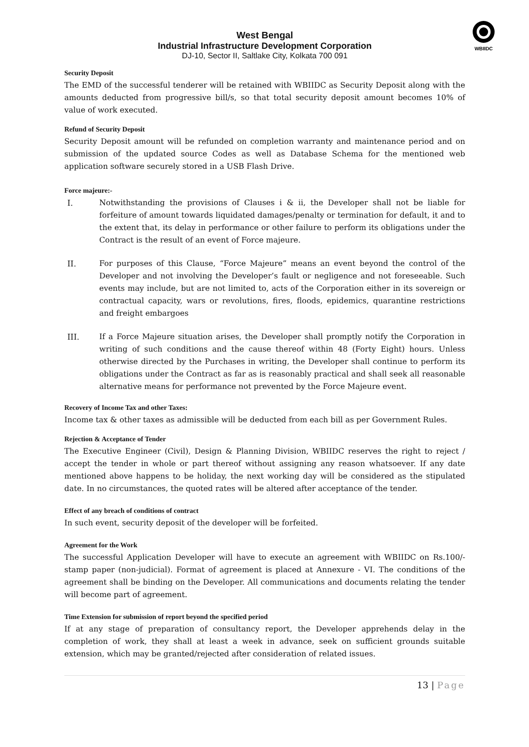WBIIDC
West Bengal
Industrial Infrastructure Development Corporation
DJ-10, Sector II, Saltlake City, Kolkata 700 091
Security Deposit
The EMD of the successful tenderer will be retained with WBIIDC as Security Deposit along with the amounts deducted from progressive bill/s, so that total security deposit amount becomes 10% of value of work executed.
Refund of Security Deposit
Security Deposit amount will be refunded on completion warranty and maintenance period and on submission of the updated source Codes as well as Database Schema for the mentioned web application software securely stored in a USB Flash Drive.
Force majeure:-
I. Notwithstanding the provisions of Clauses i & ii, the Developer shall not be liable for forfeiture of amount towards liquidated damages/penalty or termination for default, it and to the extent that, its delay in performance or other failure to perform its obligations under the Contract is the result of an event of Force majeure.
II. For purposes of this Clause, “Force Majeure” means an event beyond the control of the Developer and not involving the Developer’s fault or negligence and not foreseeable. Such events may include, but are not limited to, acts of the Corporation either in its sovereign or contractual capacity, wars or revolutions, fires, floods, epidemics, quarantine restrictions and freight embargoes
III. If a Force Majeure situation arises, the Developer shall promptly notify the Corporation in writing of such conditions and the cause thereof within 48 (Forty Eight) hours. Unless otherwise directed by the Purchases in writing, the Developer shall continue to perform its obligations under the Contract as far as is reasonably practical and shall seek all reasonable alternative means for performance not prevented by the Force Majeure event.
Recovery of Income Tax and other Taxes:
Income tax & other taxes as admissible will be deducted from each bill as per Government Rules.
Rejection & Acceptance of Tender
The Executive Engineer (Civil), Design & Planning Division, WBIIDC reserves the right to reject / accept the tender in whole or part thereof without assigning any reason whatsoever. If any date mentioned above happens to be holiday, the next working day will be considered as the stipulated date. In no circumstances, the quoted rates will be altered after acceptance of the tender.
Effect of any breach of conditions of contract
In such event, security deposit of the developer will be forfeited.
Agreement for the Work
The successful Application Developer will have to execute an agreement with WBIIDC on Rs.100/- stamp paper (non-judicial). Format of agreement is placed at Annexure - VI. The conditions of the agreement shall be binding on the Developer. All communications and documents relating the tender will become part of agreement.
Time Extension for submission of report beyond the specified period
If at any stage of preparation of consultancy report, the Developer apprehends delay in the completion of work, they shall at least a week in advance, seek on sufficient grounds suitable extension, which may be granted/rejected after consideration of related issues.
13 | Page